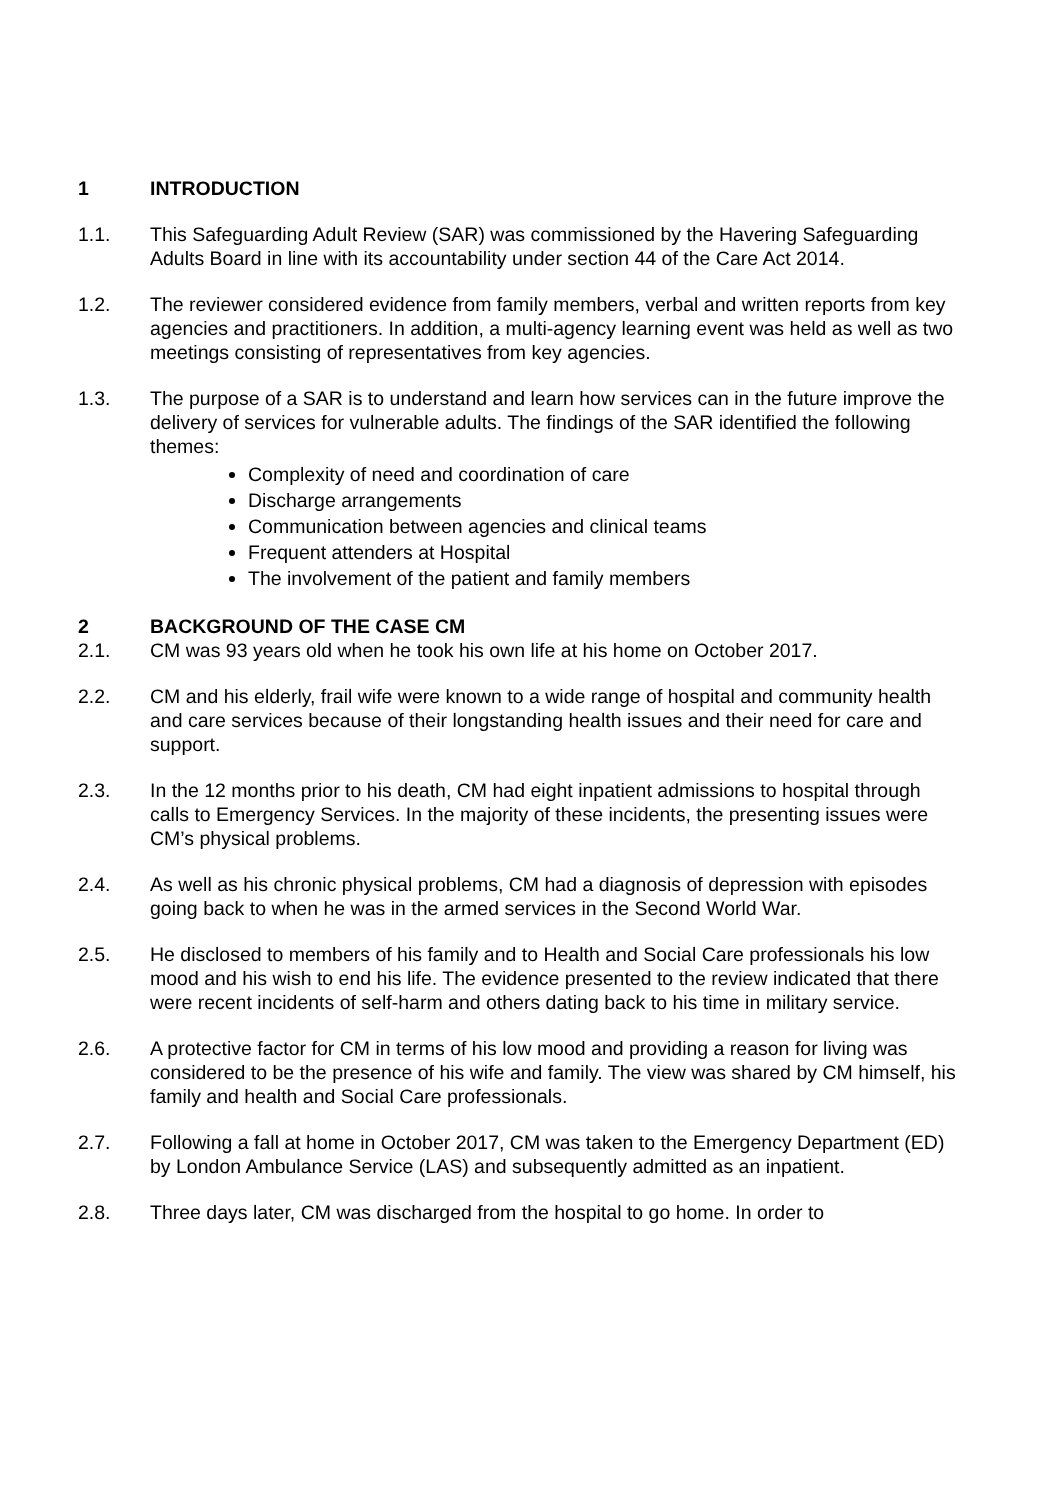1 INTRODUCTION
1.1. This Safeguarding Adult Review (SAR) was commissioned by the Havering Safeguarding Adults Board in line with its accountability under section 44 of the Care Act 2014.
1.2. The reviewer considered evidence from family members, verbal and written reports from key agencies and practitioners. In addition, a multi-agency learning event was held as well as two meetings consisting of representatives from key agencies.
1.3. The purpose of a SAR is to understand and learn how services can in the future improve the delivery of services for vulnerable adults. The findings of the SAR identified the following themes:
Complexity of need and coordination of care
Discharge arrangements
Communication between agencies and clinical teams
Frequent attenders at Hospital
The involvement of the patient and family members
2 BACKGROUND OF THE CASE CM
2.1. CM was 93 years old when he took his own life at his home on October 2017.
2.2. CM and his elderly, frail wife were known to a wide range of hospital and community health and care services because of their longstanding health issues and their need for care and support.
2.3. In the 12 months prior to his death, CM had eight inpatient admissions to hospital through calls to Emergency Services. In the majority of these incidents, the presenting issues were CM’s physical problems.
2.4. As well as his chronic physical problems, CM had a diagnosis of depression with episodes going back to when he was in the armed services in the Second World War.
2.5. He disclosed to members of his family and to Health and Social Care professionals his low mood and his wish to end his life. The evidence presented to the review indicated that there were recent incidents of self-harm and others dating back to his time in military service.
2.6. A protective factor for CM in terms of his low mood and providing a reason for living was considered to be the presence of his wife and family. The view was shared by CM himself, his family and health and Social Care professionals.
2.7. Following a fall at home in October 2017, CM was taken to the Emergency Department (ED) by London Ambulance Service (LAS) and subsequently admitted as an inpatient.
2.8. Three days later, CM was discharged from the hospital to go home. In order to